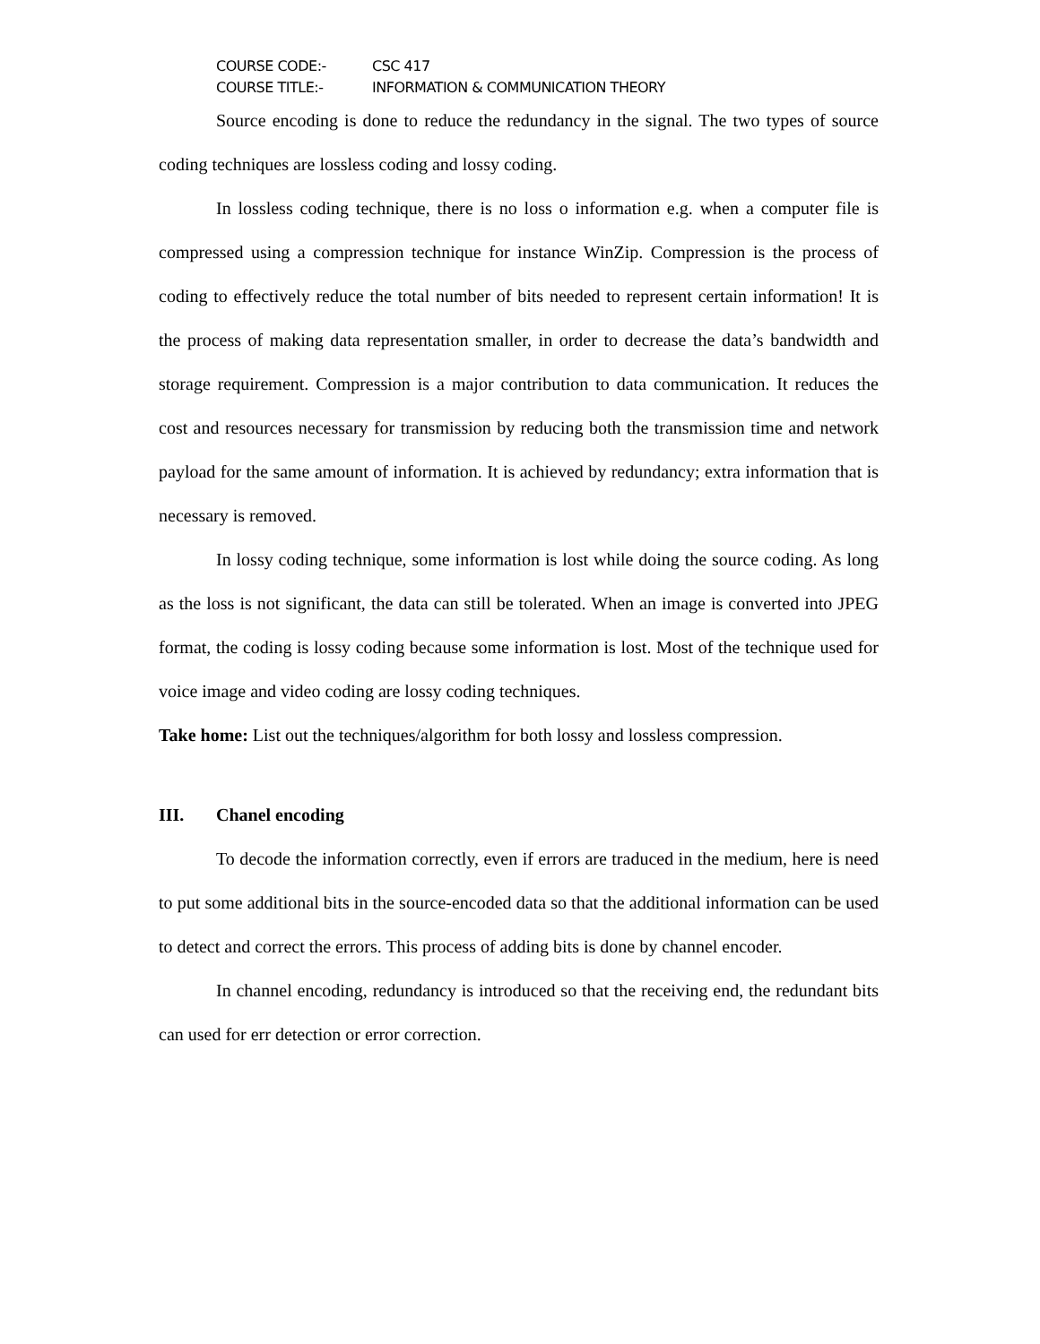COURSE CODE:- CSC 417
COURSE TITLE:- INFORMATION & COMMUNICATION THEORY
Source encoding is done to reduce the redundancy in the signal. The two types of source coding techniques are lossless coding and lossy coding.
In lossless coding technique, there is no loss o information e.g. when a computer file is compressed using a compression technique for instance WinZip. Compression is the process of coding to effectively reduce the total number of bits needed to represent certain information! It is the process of making data representation smaller, in order to decrease the data’s bandwidth and storage requirement. Compression is a major contribution to data communication. It reduces the cost and resources necessary for transmission by reducing both the transmission time and network payload for the same amount of information. It is achieved by redundancy; extra information that is necessary is removed.
In lossy coding technique, some information is lost while doing the source coding. As long as the loss is not significant, the data can still be tolerated. When an image is converted into JPEG format, the coding is lossy coding because some information is lost. Most of the technique used for voice image and video coding are lossy coding techniques.
Take home: List out the techniques/algorithm for both lossy and lossless compression.
III. Chanel encoding
To decode the information correctly, even if errors are traduced in the medium, here is need to put some additional bits in the source-encoded data so that the additional information can be used to detect and correct the errors. This process of adding bits is done by channel encoder.
In channel encoding, redundancy is introduced so that the receiving end, the redundant bits can used for err detection or error correction.